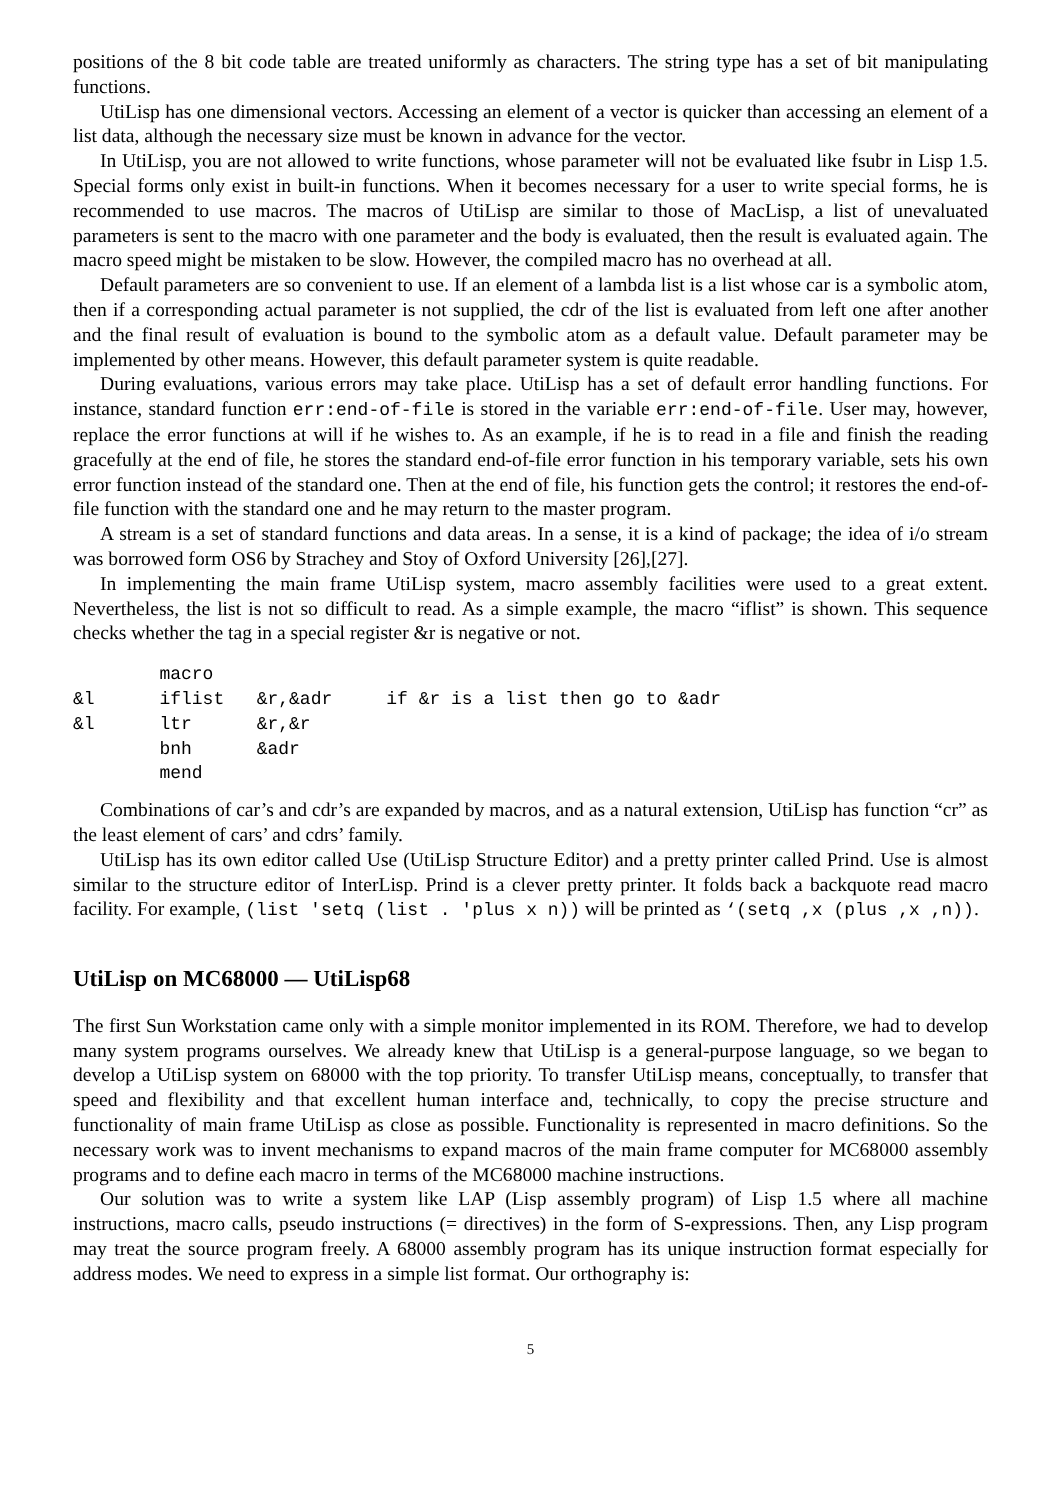positions of the 8 bit code table are treated uniformly as characters. The string type has a set of bit manipulating functions.
UtiLisp has one dimensional vectors. Accessing an element of a vector is quicker than accessing an element of a list data, although the necessary size must be known in advance for the vector.
In UtiLisp, you are not allowed to write functions, whose parameter will not be evaluated like fsubr in Lisp 1.5. Special forms only exist in built-in functions. When it becomes necessary for a user to write special forms, he is recommended to use macros. The macros of UtiLisp are similar to those of MacLisp, a list of unevaluated parameters is sent to the macro with one parameter and the body is evaluated, then the result is evaluated again. The macro speed might be mistaken to be slow. However, the compiled macro has no overhead at all.
Default parameters are so convenient to use. If an element of a lambda list is a list whose car is a symbolic atom, then if a corresponding actual parameter is not supplied, the cdr of the list is evaluated from left one after another and the final result of evaluation is bound to the symbolic atom as a default value. Default parameter may be implemented by other means. However, this default parameter system is quite readable.
During evaluations, various errors may take place. UtiLisp has a set of default error handling functions. For instance, standard function err:end-of-file is stored in the variable err:end-of-file. User may, however, replace the error functions at will if he wishes to. As an example, if he is to read in a file and finish the reading gracefully at the end of file, he stores the standard end-of-file error function in his temporary variable, sets his own error function instead of the standard one. Then at the end of file, his function gets the control; it restores the end-of-file function with the standard one and he may return to the master program.
A stream is a set of standard functions and data areas. In a sense, it is a kind of package; the idea of i/o stream was borrowed form OS6 by Strachey and Stoy of Oxford University [26],[27].
In implementing the main frame UtiLisp system, macro assembly facilities were used to a great extent. Nevertheless, the list is not so difficult to read. As a simple example, the macro “iflist” is shown. This sequence checks whether the tag in a special register &r is negative or not.
        macro
&l      iflist   &r,&adr     if &r is a list then go to &adr
&l      ltr      &r,&r
        bnh      &adr
        mend
Combinations of car’s and cdr’s are expanded by macros, and as a natural extension, UtiLisp has function “cr” as the least element of cars’ and cdrs’ family.
UtiLisp has its own editor called Use (UtiLisp Structure Editor) and a pretty printer called Prind. Use is almost similar to the structure editor of InterLisp. Prind is a clever pretty printer. It folds back a backquote read macro facility. For example, (list 'setq (list . 'plus x n)) will be printed as ‘(setq ,x (plus ,x ,n)).
UtiLisp on MC68000 — UtiLisp68
The first Sun Workstation came only with a simple monitor implemented in its ROM. Therefore, we had to develop many system programs ourselves. We already knew that UtiLisp is a general-purpose language, so we began to develop a UtiLisp system on 68000 with the top priority. To transfer UtiLisp means, conceptually, to transfer that speed and flexibility and that excellent human interface and, technically, to copy the precise structure and functionality of main frame UtiLisp as close as possible. Functionality is represented in macro definitions. So the necessary work was to invent mechanisms to expand macros of the main frame computer for MC68000 assembly programs and to define each macro in terms of the MC68000 machine instructions.
Our solution was to write a system like LAP (Lisp assembly program) of Lisp 1.5 where all machine instructions, macro calls, pseudo instructions (= directives) in the form of S-expressions. Then, any Lisp program may treat the source program freely. A 68000 assembly program has its unique instruction format especially for address modes. We need to express in a simple list format. Our orthography is:
5